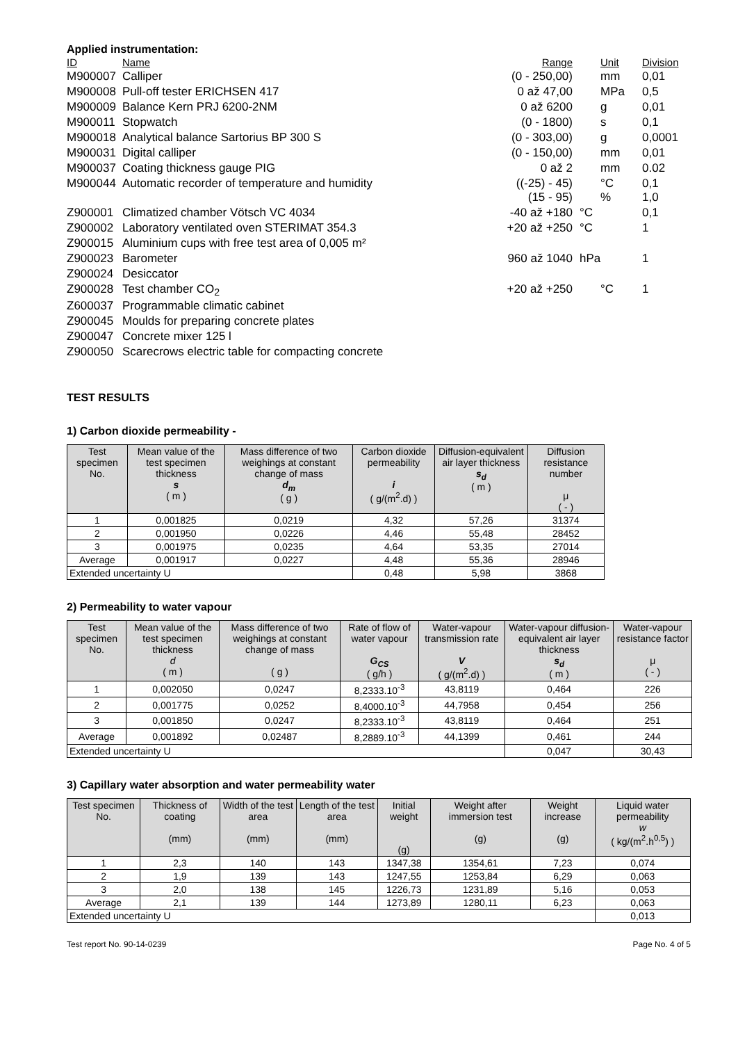Applied instrumentation:
| ID | Name | Range | Unit | Division |
| M900007 | Calliper | (0 - 250,00) | mm | 0,01 |
| M900008 | Pull-off tester ERICHSEN 417 | 0 až 47,00 | MPa | 0,5 |
| M900009 | Balance Kern PRJ 6200-2NM | 0 až 6200 | g | 0,01 |
| M900011 | Stopwatch | (0 - 1800) | s | 0,1 |
| M900018 | Analytical balance Sartorius BP 300 S | (0 - 303,00) | g | 0,0001 |
| M900031 | Digital calliper | (0 - 150,00) | mm | 0,01 |
| M900037 | Coating thickness gauge PIG | 0 až 2 | mm | 0.02 |
| M900044 | Automatic recorder of temperature and humidity | ((-25) - 45) (15 - 95) | °C % | 0,1 1,0 |
| Z900001 | Climatized chamber Vötsch VC 4034 | -40 až +180 | °C | 0,1 |
| Z900002 | Laboratory ventilated oven STERIMAT 354.3 | +20 až +250 | °C | 1 |
| Z900015 | Aluminium cups with free test area of 0,005 m² | | | |
| Z900023 | Barometer | 960 až 1040 | hPa | 1 |
| Z900024 | Desiccator | | | |
| Z900028 | Test chamber CO<sub>2</sub> | +20 až +250 | °C | 1 |
| Z600037 | Programmable climatic cabinet | | | |
| Z900045 | Moulds for preparing concrete plates | | | |
| Z900047 | Concrete mixer 125 l | | | |
| Z900050 | Scarecrows electric table for compacting concrete | | | |
TEST RESULTS
1) Carbon dioxide permeability -
| Test specimen No. | Mean value of the test specimen thickness s ( m ) | Mass difference of two weighings at constant change of mass d<sub>m</sub> ( g ) | Carbon dioxide permeability i ( g/(m<sup>2</sup>.d) ) | Diffusion-equivalent air layer thickness s<sub>d</sub> ( m ) | Diffusion resistance number μ ( - ) |
| --- | --- | --- | --- | --- | --- |
| 1 | 0,001825 | 0,0219 | 4,32 | 57,26 | 31374 |
| 2 | 0,001950 | 0,0226 | 4,46 | 55,48 | 28452 |
| 3 | 0,001975 | 0,0235 | 4,64 | 53,35 | 27014 |
| Average | 0,001917 | 0,0227 | 4,48 | 55,36 | 28946 |
| Extended uncertainty U | | | 0,48 | 5,98 | 3868 |
2) Permeability to water vapour
| Test specimen No. | Mean value of the test specimen thickness d ( m ) | Mass difference of two weighings at constant change of mass ( g ) | Rate of flow of water vapour G<sub>CS</sub> ( g/h ) | Water-vapour transmission rate V ( g/(m<sup>2</sup>.d) ) | Water-vapour diffusion-equivalent air layer thickness s<sub>d</sub> ( m ) | Water-vapour resistance factor μ ( - ) |
| --- | --- | --- | --- | --- | --- | --- |
| 1 | 0,002050 | 0,0247 | 8,2333.10<sup>-3</sup> | 43,8119 | 0,464 | 226 |
| 2 | 0,001775 | 0,0252 | 8,4000.10<sup>-3</sup> | 44,7958 | 0,454 | 256 |
| 3 | 0,001850 | 0,0247 | 8,2333.10<sup>-3</sup> | 43,8119 | 0,464 | 251 |
| Average | 0,001892 | 0,02487 | 8,2889.10<sup>-3</sup> | 44,1399 | 0,461 | 244 |
| Extended uncertainty U | | | | | 0,047 | 30,43 |
3) Capillary water absorption and water permeability water
| Test specimen No. | Thickness of coating (mm) | Width of the test area (mm) | Length of the test area (mm) | Initial weight (g) | Weight after immersion test (g) | Weight increase (g) | Liquid water permeability w ( kg/(m<sup>2</sup>.h<sup>0,5</sup>) ) |
| --- | --- | --- | --- | --- | --- | --- | --- |
| 1 | 2,3 | 140 | 143 | 1347,38 | 1354,61 | 7,23 | 0,074 |
| 2 | 1,9 | 139 | 143 | 1247,55 | 1253,84 | 6,29 | 0,063 |
| 3 | 2,0 | 138 | 145 | 1226,73 | 1231,89 | 5,16 | 0,053 |
| Average | 2,1 | 139 | 144 | 1273,89 | 1280,11 | 6,23 | 0,063 |
| Extended uncertainty U | | | | | | | 0,013 |
Test report No. 90-14-0239 Page No. 4 of 5